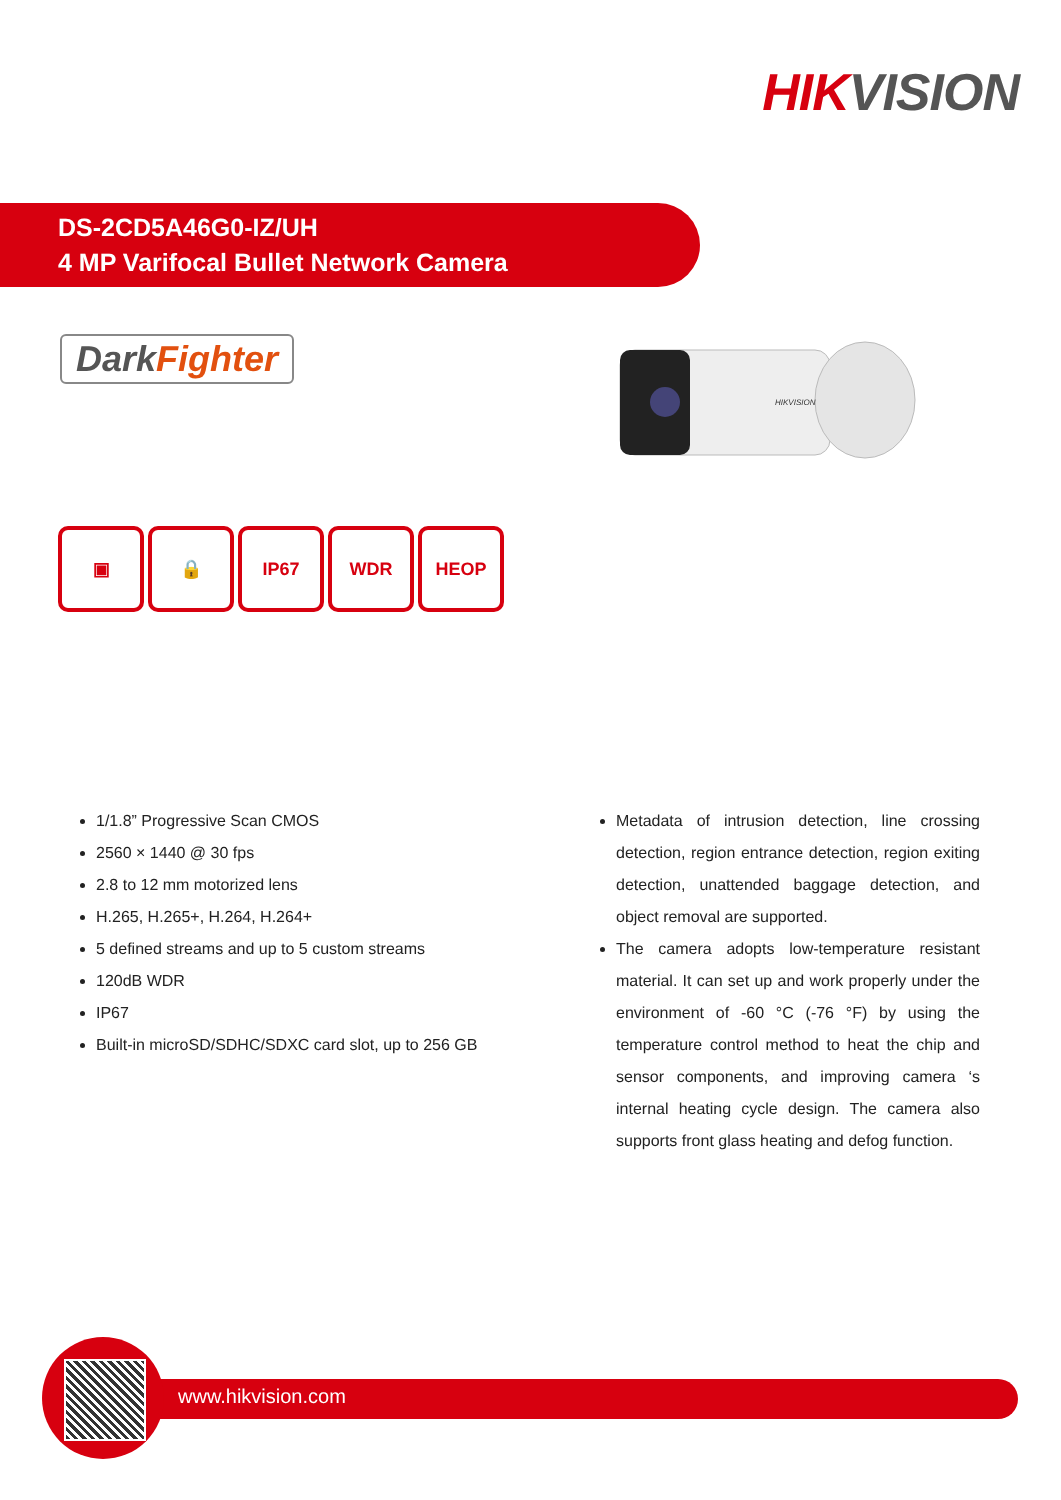HIKVISION
DS-2CD5A46G0-IZ/UH
4 MP Varifocal Bullet Network Camera
DarkFighter
HIKVISION
▣ 🔒 IP67 WDR HEOP
1/1.8” Progressive Scan CMOS
2560 × 1440 @ 30 fps
2.8 to 12 mm motorized lens
H.265, H.265+, H.264, H.264+
5 defined streams and up to 5 custom streams
120dB WDR
IP67
Built-in microSD/SDHC/SDXC card slot, up to 256 GB
Metadata of intrusion detection, line crossing detection, region entrance detection, region exiting detection, unattended baggage detection, and object removal are supported.
The camera adopts low-temperature resistant material. It can set up and work properly under the environment of -60 °C (-76 °F) by using the temperature control method to heat the chip and sensor components, and improving camera ‘s internal heating cycle design. The camera also supports front glass heating and defog function.
www.hikvision.com